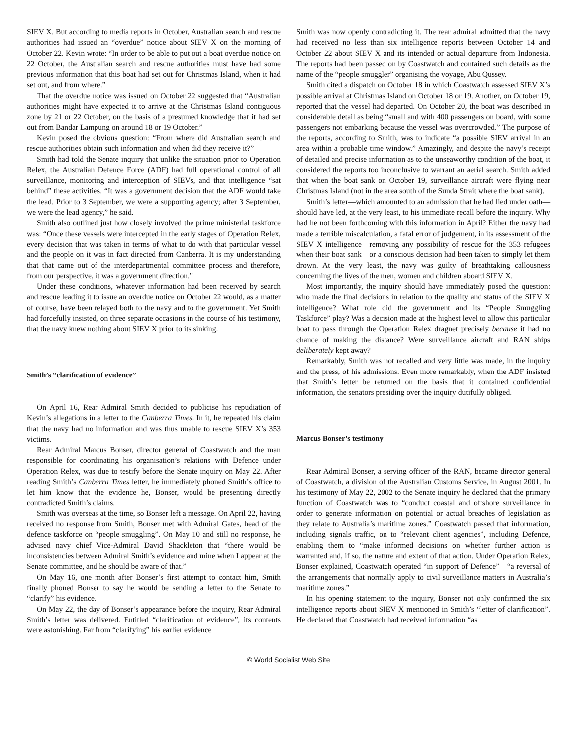SIEV X. But according to media reports in October, Australian search and rescue authorities had issued an “overdue” notice about SIEV X on the morning of October 22. Kevin wrote: “In order to be able to put out a boat overdue notice on 22 October, the Australian search and rescue authorities must have had some previous information that this boat had set out for Christmas Island, when it had set out, and from where.”
That the overdue notice was issued on October 22 suggested that “Australian authorities might have expected it to arrive at the Christmas Island contiguous zone by 21 or 22 October, on the basis of a presumed knowledge that it had set out from Bandar Lampung on around 18 or 19 October.”
Kevin posed the obvious question: “From where did Australian search and rescue authorities obtain such information and when did they receive it?”
Smith had told the Senate inquiry that unlike the situation prior to Operation Relex, the Australian Defence Force (ADF) had full operational control of all surveillance, monitoring and interception of SIEVs, and that intelligence “sat behind” these activities. “It was a government decision that the ADF would take the lead. Prior to 3 September, we were a supporting agency; after 3 September, we were the lead agency,” he said.
Smith also outlined just how closely involved the prime ministerial taskforce was: “Once these vessels were intercepted in the early stages of Operation Relex, every decision that was taken in terms of what to do with that particular vessel and the people on it was in fact directed from Canberra. It is my understanding that that came out of the interdepartmental committee process and therefore, from our perspective, it was a government direction.”
Under these conditions, whatever information had been received by search and rescue leading it to issue an overdue notice on October 22 would, as a matter of course, have been relayed both to the navy and to the government. Yet Smith had forcefully insisted, on three separate occasions in the course of his testimony, that the navy knew nothing about SIEV X prior to its sinking.
Smith’s “clarification of evidence”
On April 16, Rear Admiral Smith decided to publicise his repudiation of Kevin’s allegations in a letter to the Canberra Times. In it, he repeated his claim that the navy had no information and was thus unable to rescue SIEV X’s 353 victims.
Rear Admiral Marcus Bonser, director general of Coastwatch and the man responsible for coordinating his organisation’s relations with Defence under Operation Relex, was due to testify before the Senate inquiry on May 22. After reading Smith’s Canberra Times letter, he immediately phoned Smith’s office to let him know that the evidence he, Bonser, would be presenting directly contradicted Smith’s claims.
Smith was overseas at the time, so Bonser left a message. On April 22, having received no response from Smith, Bonser met with Admiral Gates, head of the defence taskforce on “people smuggling”. On May 10 and still no response, he advised navy chief Vice-Admiral David Shackleton that “there would be inconsistencies between Admiral Smith’s evidence and mine when I appear at the Senate committee, and he should be aware of that.”
On May 16, one month after Bonser’s first attempt to contact him, Smith finally phoned Bonser to say he would be sending a letter to the Senate to “clarify” his evidence.
On May 22, the day of Bonser’s appearance before the inquiry, Rear Admiral Smith’s letter was delivered. Entitled “clarification of evidence”, its contents were astonishing. Far from “clarifying” his earlier evidence
Smith was now openly contradicting it. The rear admiral admitted that the navy had received no less than six intelligence reports between October 14 and October 22 about SIEV X and its intended or actual departure from Indonesia. The reports had been passed on by Coastwatch and contained such details as the name of the “people smuggler” organising the voyage, Abu Qussey.
Smith cited a dispatch on October 18 in which Coastwatch assessed SIEV X’s possible arrival at Christmas Island on October 18 or 19. Another, on October 19, reported that the vessel had departed. On October 20, the boat was described in considerable detail as being “small and with 400 passengers on board, with some passengers not embarking because the vessel was overcrowded.” The purpose of the reports, according to Smith, was to indicate “a possible SIEV arrival in an area within a probable time window.” Amazingly, and despite the navy’s receipt of detailed and precise information as to the unseaworthy condition of the boat, it considered the reports too inconclusive to warrant an aerial search. Smith added that when the boat sank on October 19, surveillance aircraft were flying near Christmas Island (not in the area south of the Sunda Strait where the boat sank).
Smith’s letter—which amounted to an admission that he had lied under oath—should have led, at the very least, to his immediate recall before the inquiry. Why had he not been forthcoming with this information in April? Either the navy had made a terrible miscalculation, a fatal error of judgement, in its assessment of the SIEV X intelligence—removing any possibility of rescue for the 353 refugees when their boat sank—or a conscious decision had been taken to simply let them drown. At the very least, the navy was guilty of breathtaking callousness concerning the lives of the men, women and children aboard SIEV X.
Most importantly, the inquiry should have immediately posed the question: who made the final decisions in relation to the quality and status of the SIEV X intelligence? What role did the government and its “People Smuggling Taskforce” play? Was a decision made at the highest level to allow this particular boat to pass through the Operation Relex dragnet precisely because it had no chance of making the distance? Were surveillance aircraft and RAN ships deliberately kept away?
Remarkably, Smith was not recalled and very little was made, in the inquiry and the press, of his admissions. Even more remarkably, when the ADF insisted that Smith’s letter be returned on the basis that it contained confidential information, the senators presiding over the inquiry dutifully obliged.
Marcus Bonser’s testimony
Rear Admiral Bonser, a serving officer of the RAN, became director general of Coastwatch, a division of the Australian Customs Service, in August 2001. In his testimony of May 22, 2002 to the Senate inquiry he declared that the primary function of Coastwatch was to “conduct coastal and offshore surveillance in order to generate information on potential or actual breaches of legislation as they relate to Australia’s maritime zones.” Coastwatch passed that information, including signals traffic, on to “relevant client agencies”, including Defence, enabling them to “make informed decisions on whether further action is warranted and, if so, the nature and extent of that action. Under Operation Relex, Bonser explained, Coastwatch operated “in support of Defence”—“a reversal of the arrangements that normally apply to civil surveillance matters in Australia’s maritime zones.”
In his opening statement to the inquiry, Bonser not only confirmed the six intelligence reports about SIEV X mentioned in Smith’s “letter of clarification”. He declared that Coastwatch had received information “as
© World Socialist Web Site